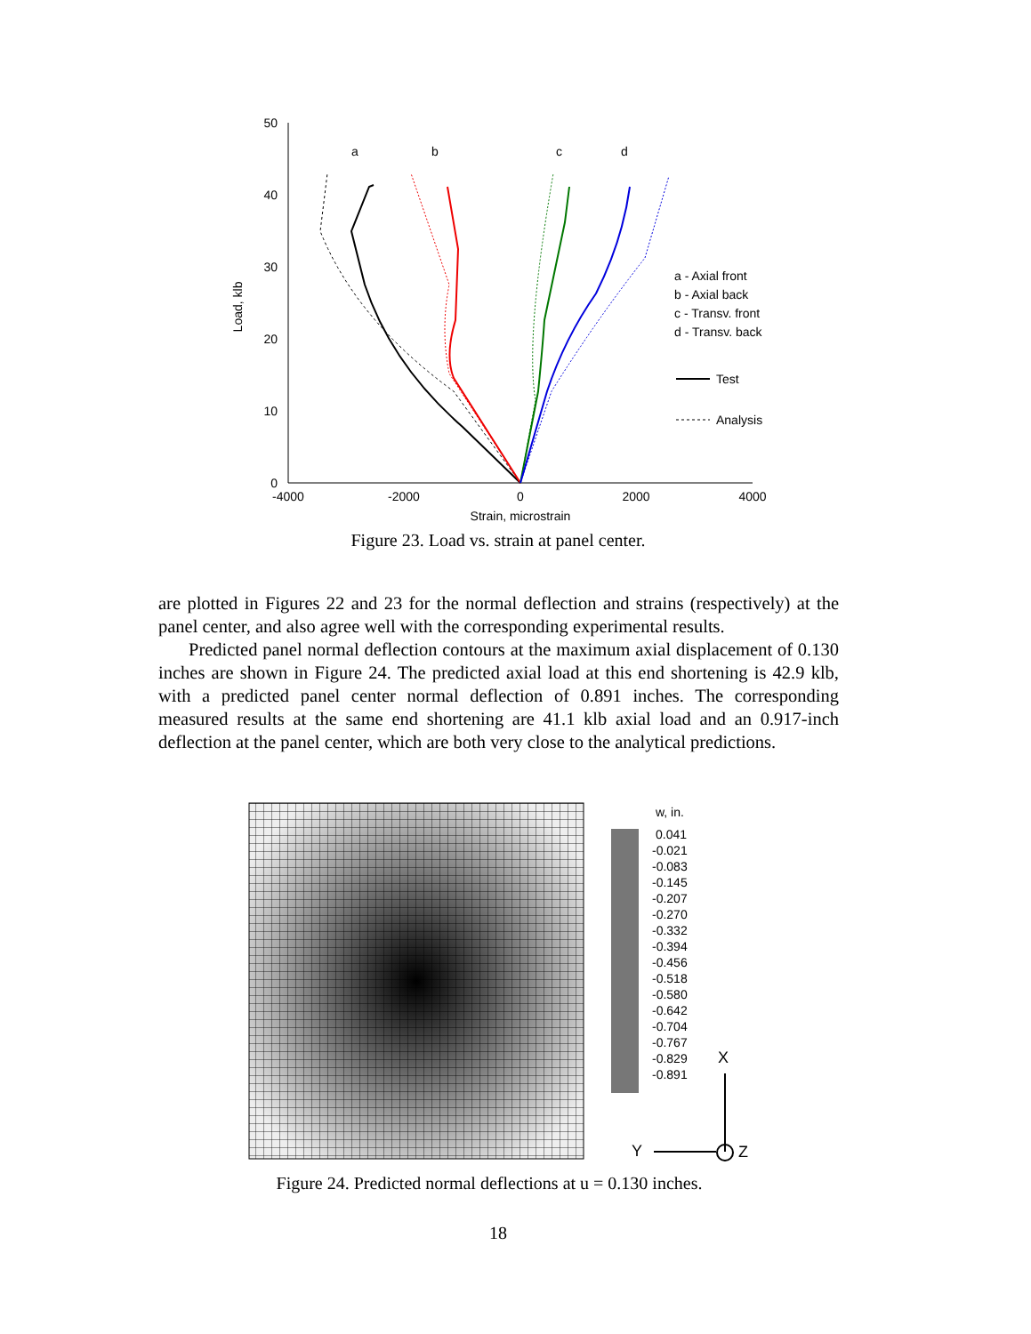50
40
30
20
10
0
-4000
-2000
0
2000
4000
Strain, microstrain
Load, klb
a
b
c
d
a - Axial front
b - Axial back
c - Transv. front
d - Transv. back
Test
Analysis
Figure 23. Load vs. strain at panel center.
are plotted in Figures 22 and 23 for the normal deflection and strains (respectively) at the panel center, and also agree well with the corresponding experimental results.
Predicted panel normal deflection contours at the maximum axial displacement of 0.130 inches are shown in Figure 24. The predicted axial load at this end shortening is 42.9 klb, with a predicted panel center normal deflection of 0.891 inches. The corresponding measured results at the same end shortening are 41.1 klb axial load and an 0.917-inch deflection at the panel center, which are both very close to the analytical predictions.
w, in.
0.041
-0.021
-0.083
-0.145
-0.207
-0.270
-0.332
-0.394
-0.456
-0.518
-0.580
-0.642
-0.704
-0.767
-0.829
-0.891
X
Y
Z
Figure 24. Predicted normal deflections at u = 0.130 inches.
18